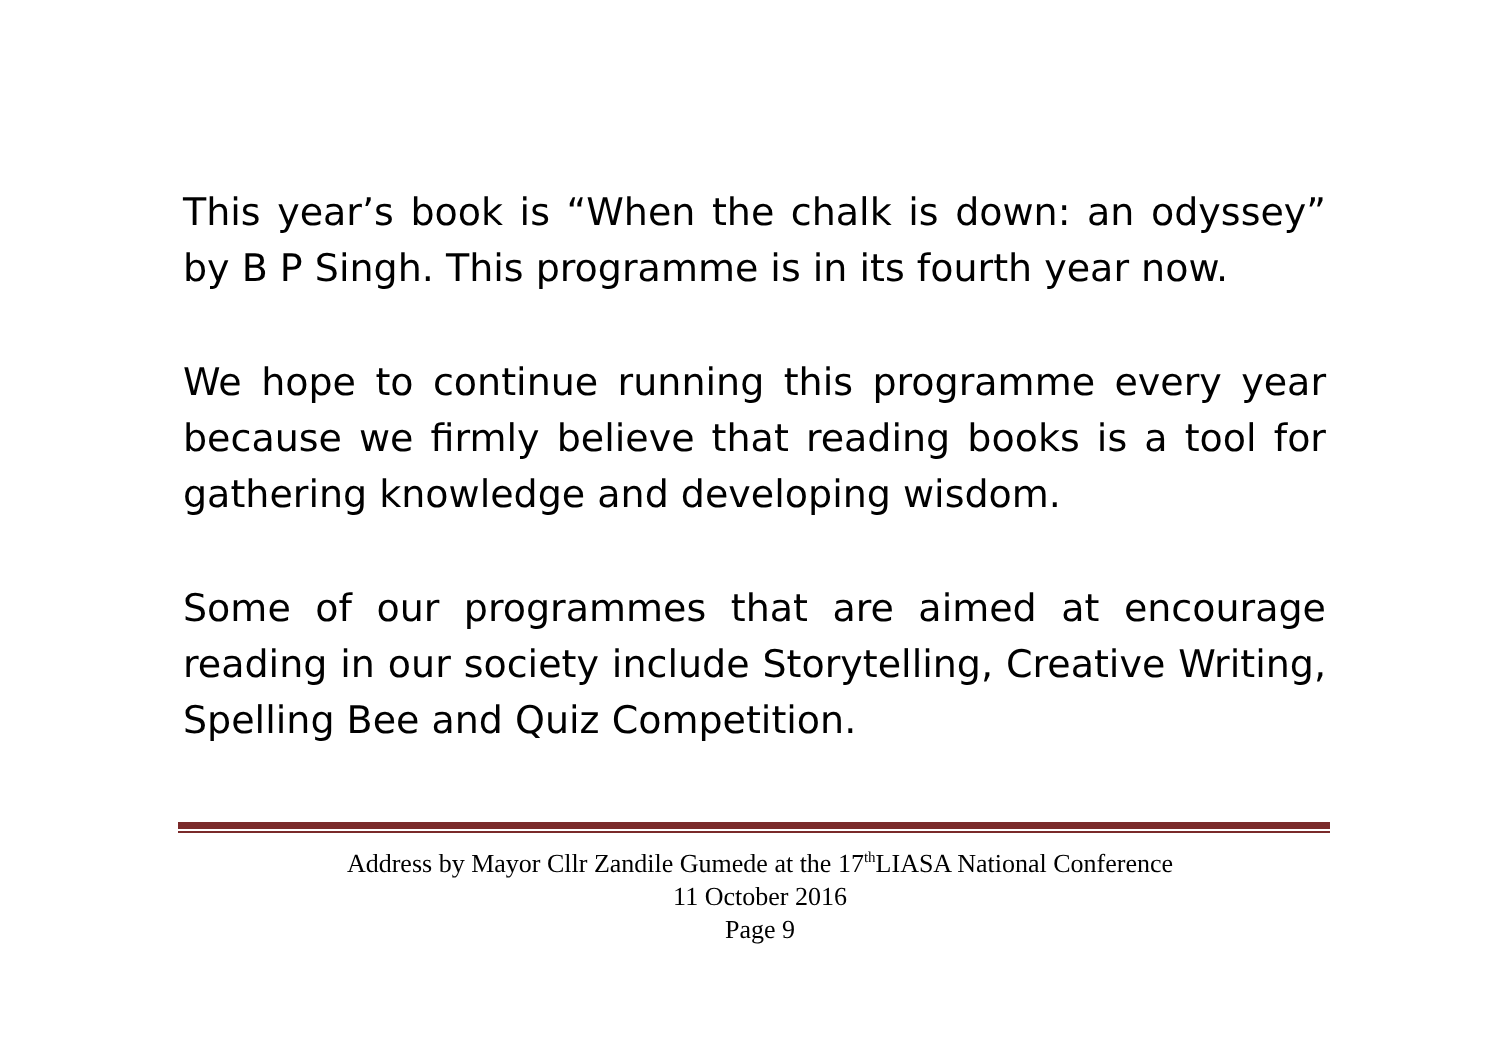This year’s book is “When the chalk is down: an odyssey” by B P Singh. This programme is in its fourth year now.
We hope to continue running this programme every year because we firmly believe that reading books is a tool for gathering knowledge and developing wisdom.
Some of our programmes that are aimed at encourage reading in our society include Storytelling, Creative Writing, Spelling Bee and Quiz Competition.
Address by Mayor Cllr Zandile Gumede at the 17<sup>th</sup>LIASA National Conference
11 October 2016
Page 9